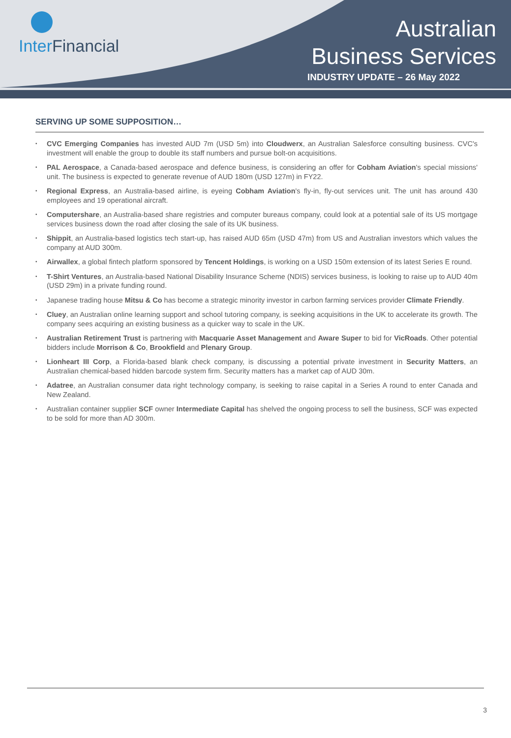Inter Financial
Australian
Business Services
INDUSTRY UPDATE – 26 May 2022
SERVING UP SOME SUPPOSITION…
• CVC Emerging Companies has invested AUD 7m (USD 5m) into Cloudwerx, an Australian Salesforce consulting business. CVC's investment will enable the group to double its staff numbers and pursue bolt-on acquisitions.
• PAL Aerospace, a Canada-based aerospace and defence business, is considering an offer for Cobham Aviation's special missions' unit. The business is expected to generate revenue of AUD 180m (USD 127m) in FY22.
• Regional Express, an Australia-based airline, is eyeing Cobham Aviation's fly-in, fly-out services unit. The unit has around 430 employees and 19 operational aircraft.
• Computershare, an Australia-based share registries and computer bureaus company, could look at a potential sale of its US mortgage services business down the road after closing the sale of its UK business.
• Shippit, an Australia-based logistics tech start-up, has raised AUD 65m (USD 47m) from US and Australian investors which values the company at AUD 300m.
• Airwallex, a global fintech platform sponsored by Tencent Holdings, is working on a USD 150m extension of its latest Series E round.
• T-Shirt Ventures, an Australia-based National Disability Insurance Scheme (NDIS) services business, is looking to raise up to AUD 40m (USD 29m) in a private funding round.
• Japanese trading house Mitsu & Co has become a strategic minority investor in carbon farming services provider Climate Friendly.
• Cluey, an Australian online learning support and school tutoring company, is seeking acquisitions in the UK to accelerate its growth. The company sees acquiring an existing business as a quicker way to scale in the UK.
• Australian Retirement Trust is partnering with Macquarie Asset Management and Aware Super to bid for VicRoads. Other potential bidders include Morrison & Co, Brookfield and Plenary Group.
• Lionheart III Corp, a Florida-based blank check company, is discussing a potential private investment in Security Matters, an Australian chemical-based hidden barcode system firm. Security matters has a market cap of AUD 30m.
• Adatree, an Australian consumer data right technology company, is seeking to raise capital in a Series A round to enter Canada and New Zealand.
• Australian container supplier SCF owner Intermediate Capital has shelved the ongoing process to sell the business, SCF was expected to be sold for more than AD 300m.
3